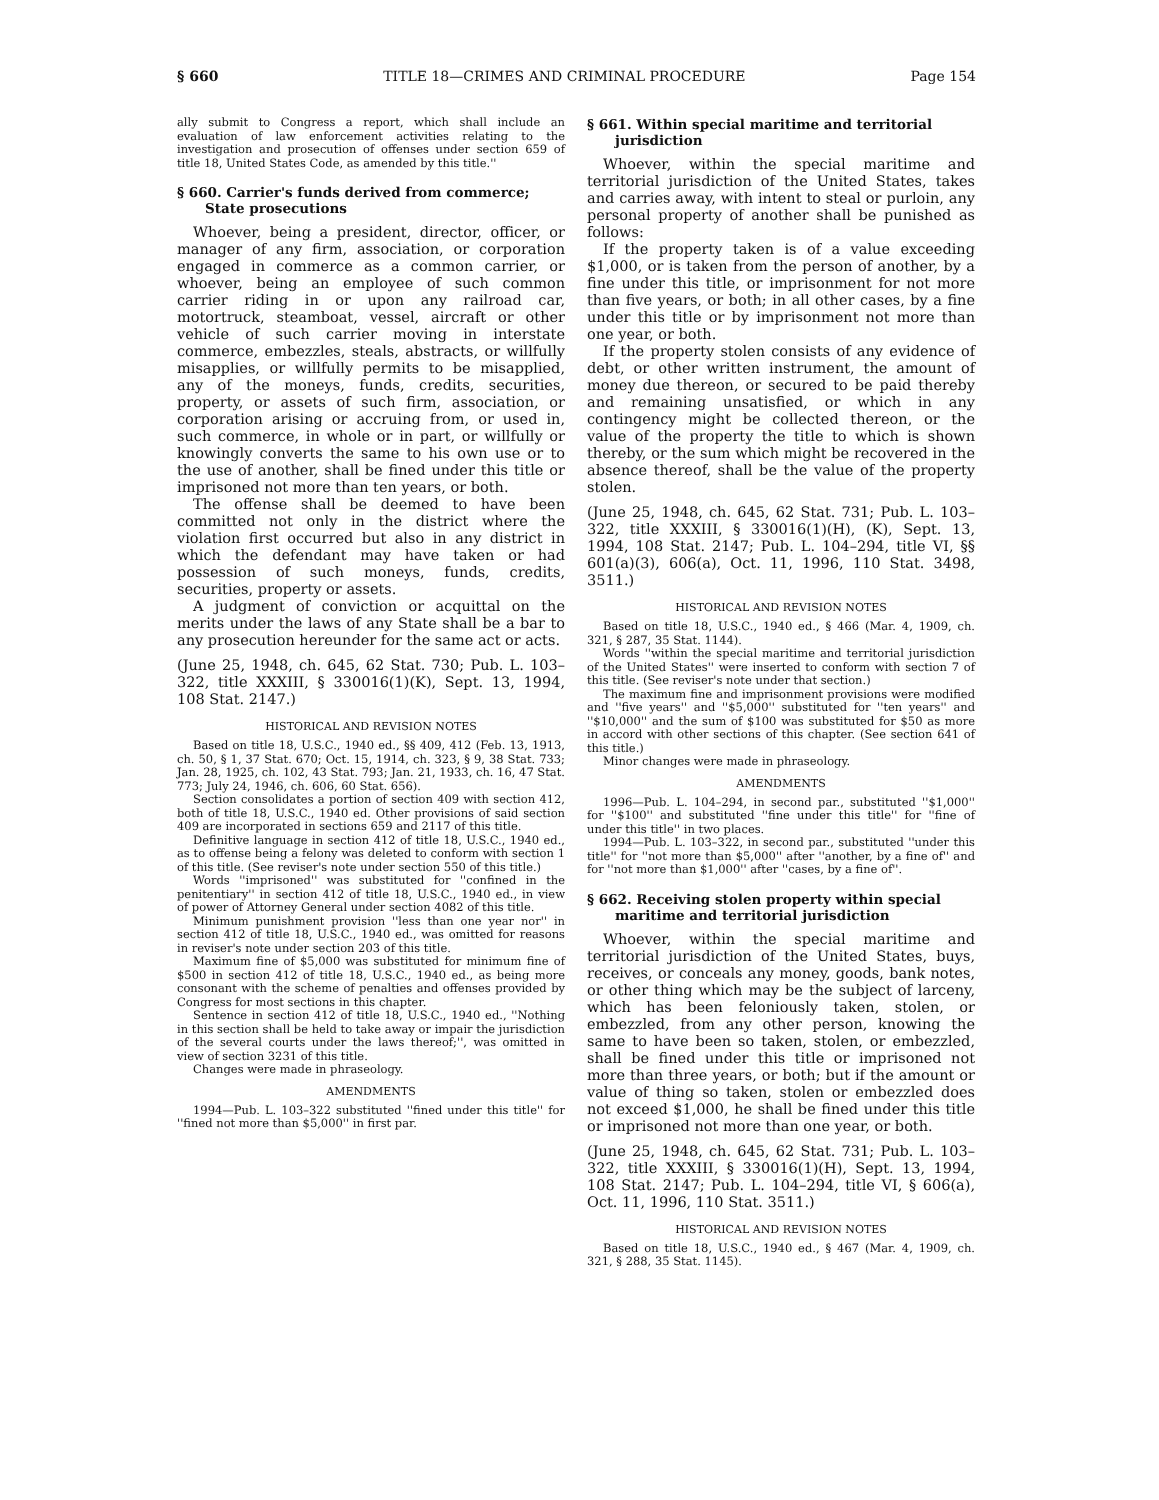§ 660 TITLE 18—CRIMES AND CRIMINAL PROCEDURE Page 154
ally submit to Congress a report, which shall include an evaluation of law enforcement activities relating to the investigation and prosecution of offenses under section 659 of title 18, United States Code, as amended by this title.''
§ 660. Carrier's funds derived from commerce; State prosecutions
Whoever, being a president, director, officer, or manager of any firm, association, or corporation engaged in commerce as a common carrier, or whoever, being an employee of such common carrier riding in or upon any railroad car, motortruck, steamboat, vessel, aircraft or other vehicle of such carrier moving in interstate commerce, embezzles, steals, abstracts, or willfully misapplies, or willfully permits to be misapplied, any of the moneys, funds, credits, securities, property, or assets of such firm, association, or corporation arising or accruing from, or used in, such commerce, in whole or in part, or willfully or knowingly converts the same to his own use or to the use of another, shall be fined under this title or imprisoned not more than ten years, or both.
The offense shall be deemed to have been committed not only in the district where the violation first occurred but also in any district in which the defendant may have taken or had possession of such moneys, funds, credits, securities, property or assets.
A judgment of conviction or acquittal on the merits under the laws of any State shall be a bar to any prosecution hereunder for the same act or acts.
(June 25, 1948, ch. 645, 62 Stat. 730; Pub. L. 103–322, title XXXIII, § 330016(1)(K), Sept. 13, 1994, 108 Stat. 2147.)
HISTORICAL AND REVISION NOTES
Based on title 18, U.S.C., 1940 ed., §§ 409, 412 (Feb. 13, 1913, ch. 50, § 1, 37 Stat. 670; Oct. 15, 1914, ch. 323, § 9, 38 Stat. 733; Jan. 28, 1925, ch. 102, 43 Stat. 793; Jan. 21, 1933, ch. 16, 47 Stat. 773; July 24, 1946, ch. 606, 60 Stat. 656).
Section consolidates a portion of section 409 with section 412, both of title 18, U.S.C., 1940 ed. Other provisions of said section 409 are incorporated in sections 659 and 2117 of this title.
Definitive language in section 412 of title 18, U.S.C., 1940 ed., as to offense being a felony was deleted to conform with section 1 of this title. (See reviser's note under section 550 of this title.)
Words ''imprisoned'' was substituted for ''confined in the penitentiary'' in section 412 of title 18, U.S.C., 1940 ed., in view of power of Attorney General under section 4082 of this title.
Minimum punishment provision ''less than one year nor'' in section 412 of title 18, U.S.C., 1940 ed., was omitted for reasons in reviser's note under section 203 of this title.
Maximum fine of $5,000 was substituted for minimum fine of $500 in section 412 of title 18, U.S.C., 1940 ed., as being more consonant with the scheme of penalties and offenses provided by Congress for most sections in this chapter.
Sentence in section 412 of title 18, U.S.C., 1940 ed., ''Nothing in this section shall be held to take away or impair the jurisdiction of the several courts under the laws thereof;'', was omitted in view of section 3231 of this title.
Changes were made in phraseology.
AMENDMENTS
1994—Pub. L. 103–322 substituted ''fined under this title'' for ''fined not more than $5,000'' in first par.
§ 661. Within special maritime and territorial jurisdiction
Whoever, within the special maritime and territorial jurisdiction of the United States, takes and carries away, with intent to steal or purloin, any personal property of another shall be punished as follows:
If the property taken is of a value exceeding $1,000, or is taken from the person of another, by a fine under this title, or imprisonment for not more than five years, or both; in all other cases, by a fine under this title or by imprisonment not more than one year, or both.
If the property stolen consists of any evidence of debt, or other written instrument, the amount of money due thereon, or secured to be paid thereby and remaining unsatisfied, or which in any contingency might be collected thereon, or the value of the property the title to which is shown thereby, or the sum which might be recovered in the absence thereof, shall be the value of the property stolen.
(June 25, 1948, ch. 645, 62 Stat. 731; Pub. L. 103–322, title XXXIII, § 330016(1)(H), (K), Sept. 13, 1994, 108 Stat. 2147; Pub. L. 104–294, title VI, §§ 601(a)(3), 606(a), Oct. 11, 1996, 110 Stat. 3498, 3511.)
HISTORICAL AND REVISION NOTES
Based on title 18, U.S.C., 1940 ed., § 466 (Mar. 4, 1909, ch. 321, § 287, 35 Stat. 1144).
Words ''within the special maritime and territorial jurisdiction of the United States'' were inserted to conform with section 7 of this title. (See reviser's note under that section.)
The maximum fine and imprisonment provisions were modified and ''five years'' and ''$5,000'' substituted for ''ten years'' and ''$10,000'' and the sum of $100 was substituted for $50 as more in accord with other sections of this chapter. (See section 641 of this title.)
Minor changes were made in phraseology.
AMENDMENTS
1996—Pub. L. 104–294, in second par., substituted ''$1,000'' for ''$100'' and substituted ''fine under this title'' for ''fine of under this title'' in two places.
1994—Pub. L. 103–322, in second par., substituted ''under this title'' for ''not more than $5,000'' after ''another, by a fine of'' and for ''not more than $1,000'' after ''cases, by a fine of''.
§ 662. Receiving stolen property within special maritime and territorial jurisdiction
Whoever, within the special maritime and territorial jurisdiction of the United States, buys, receives, or conceals any money, goods, bank notes, or other thing which may be the subject of larceny, which has been feloniously taken, stolen, or embezzled, from any other person, knowing the same to have been so taken, stolen, or embezzled, shall be fined under this title or imprisoned not more than three years, or both; but if the amount or value of thing so taken, stolen or embezzled does not exceed $1,000, he shall be fined under this title or imprisoned not more than one year, or both.
(June 25, 1948, ch. 645, 62 Stat. 731; Pub. L. 103–322, title XXXIII, § 330016(1)(H), Sept. 13, 1994, 108 Stat. 2147; Pub. L. 104–294, title VI, § 606(a), Oct. 11, 1996, 110 Stat. 3511.)
HISTORICAL AND REVISION NOTES
Based on title 18, U.S.C., 1940 ed., § 467 (Mar. 4, 1909, ch. 321, § 288, 35 Stat. 1145).